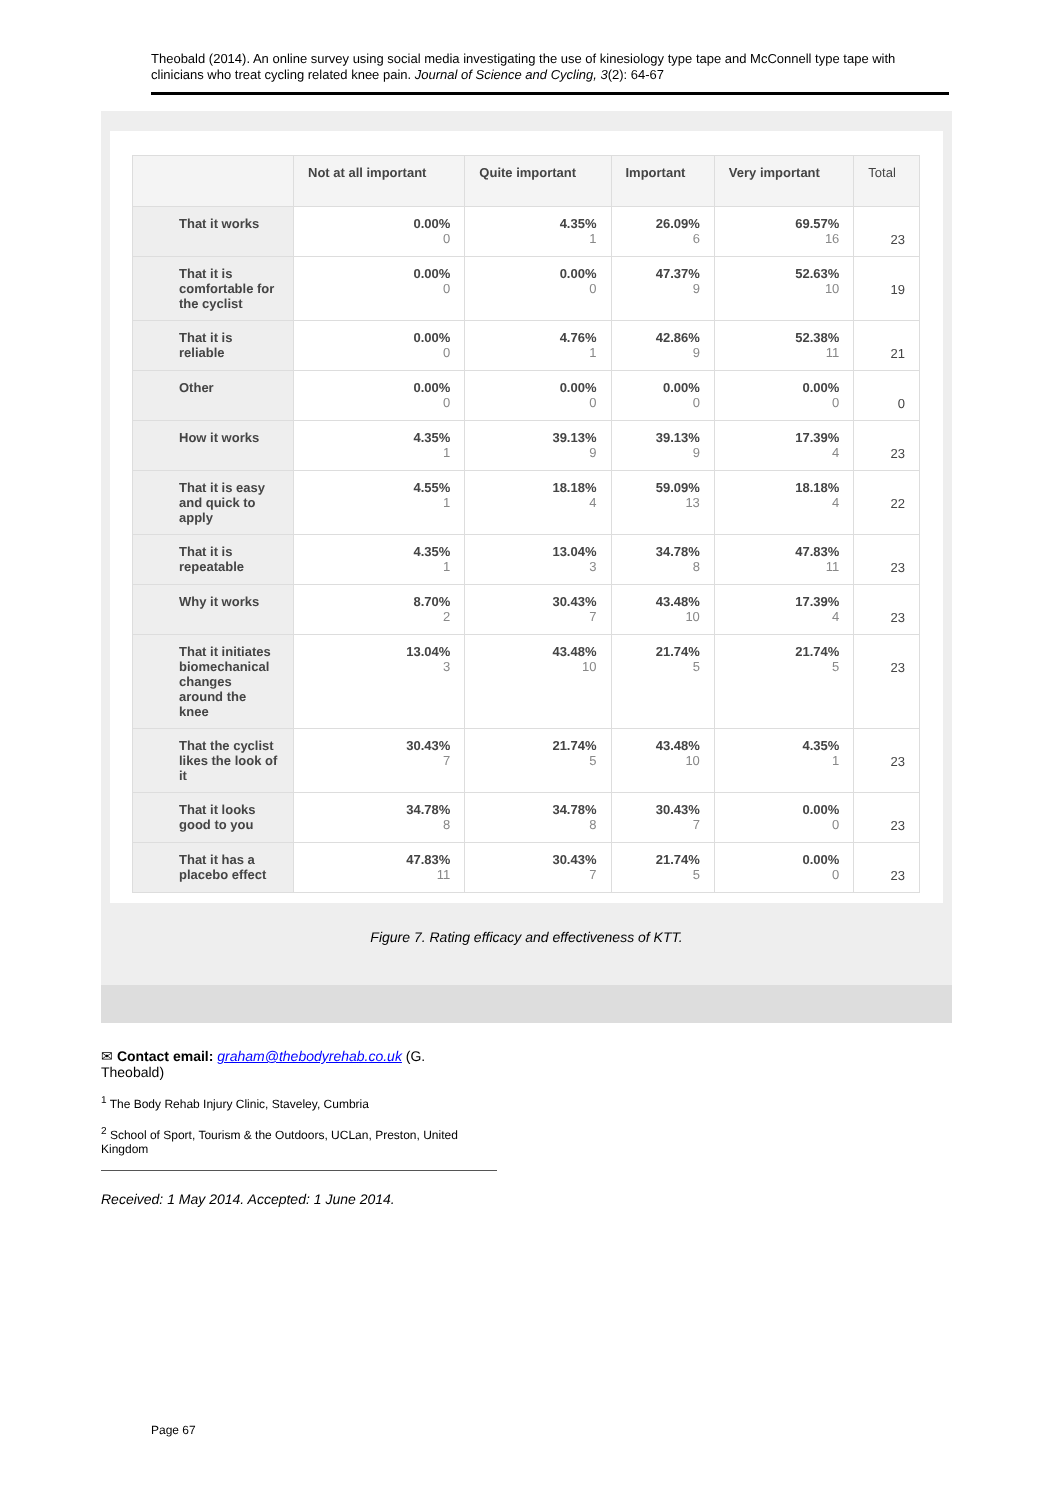Theobald (2014). An online survey using social media investigating the use of kinesiology type tape and McConnell type tape with clinicians who treat cycling related knee pain. Journal of Science and Cycling, 3(2): 64-67
| | Not at all important | Quite important | Important | Very important | Total |
| --- | --- | --- | --- | --- | --- |
| That it works | 0.00% 0 | 4.35% 1 | 26.09% 6 | 69.57% 16 | 23 |
| That it is comfortable for the cyclist | 0.00% 0 | 0.00% 0 | 47.37% 9 | 52.63% 10 | 19 |
| That it is reliable | 0.00% 0 | 4.76% 1 | 42.86% 9 | 52.38% 11 | 21 |
| Other | 0.00% 0 | 0.00% 0 | 0.00% 0 | 0.00% 0 | 0 |
| How it works | 4.35% 1 | 39.13% 9 | 39.13% 9 | 17.39% 4 | 23 |
| That it is easy and quick to apply | 4.55% 1 | 18.18% 4 | 59.09% 13 | 18.18% 4 | 22 |
| That it is repeatable | 4.35% 1 | 13.04% 3 | 34.78% 8 | 47.83% 11 | 23 |
| Why it works | 8.70% 2 | 30.43% 7 | 43.48% 10 | 17.39% 4 | 23 |
| That it initiates biomechanical changes around the knee | 13.04% 3 | 43.48% 10 | 21.74% 5 | 21.74% 5 | 23 |
| That the cyclist likes the look of it | 30.43% 7 | 21.74% 5 | 43.48% 10 | 4.35% 1 | 23 |
| That it looks good to you | 34.78% 8 | 34.78% 8 | 30.43% 7 | 0.00% 0 | 23 |
| That it has a placebo effect | 47.83% 11 | 30.43% 7 | 21.74% 5 | 0.00% 0 | 23 |
Figure 7. Rating efficacy and effectiveness of KTT.
✉ Contact email: graham@thebodyrehab.co.uk (G. Theobald)
<sup>1</sup> The Body Rehab Injury Clinic, Staveley, Cumbria
<sup>2</sup> School of Sport, Tourism & the Outdoors, UCLan, Preston, United Kingdom
Received: 1 May 2014. Accepted: 1 June 2014.
Page 67